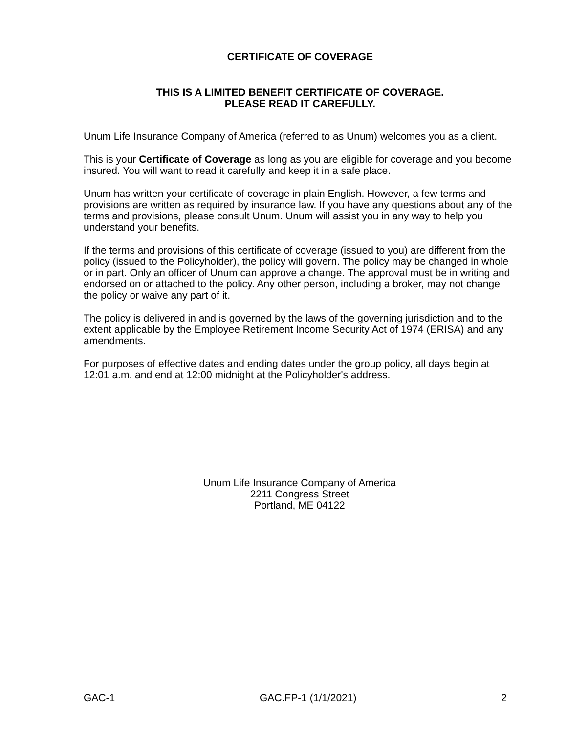CERTIFICATE OF COVERAGE
THIS IS A LIMITED BENEFIT CERTIFICATE OF COVERAGE.
PLEASE READ IT CAREFULLY.
Unum Life Insurance Company of America (referred to as Unum) welcomes you as a client.
This is your Certificate of Coverage as long as you are eligible for coverage and you become insured. You will want to read it carefully and keep it in a safe place.
Unum has written your certificate of coverage in plain English. However, a few terms and provisions are written as required by insurance law. If you have any questions about any of the terms and provisions, please consult Unum. Unum will assist you in any way to help you understand your benefits.
If the terms and provisions of this certificate of coverage (issued to you) are different from the policy (issued to the Policyholder), the policy will govern. The policy may be changed in whole or in part. Only an officer of Unum can approve a change. The approval must be in writing and endorsed on or attached to the policy. Any other person, including a broker, may not change the policy or waive any part of it.
The policy is delivered in and is governed by the laws of the governing jurisdiction and to the extent applicable by the Employee Retirement Income Security Act of 1974 (ERISA) and any amendments.
For purposes of effective dates and ending dates under the group policy, all days begin at 12:01 a.m. and end at 12:00 midnight at the Policyholder's address.
Unum Life Insurance Company of America
2211 Congress Street
Portland, ME 04122
GAC-1 GAC.FP-1 (1/1/2021) 2